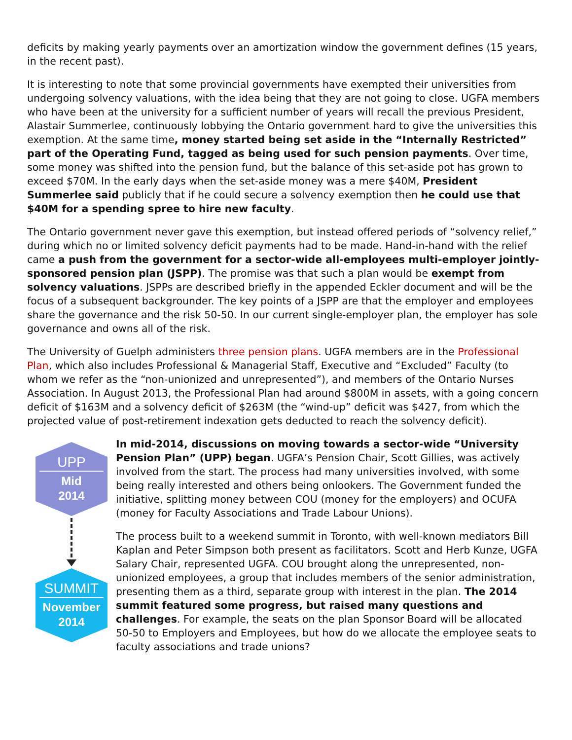deficits by making yearly payments over an amortization window the government defines (15 years, in the recent past).
It is interesting to note that some provincial governments have exempted their universities from undergoing solvency valuations, with the idea being that they are not going to close. UGFA members who have been at the university for a sufficient number of years will recall the previous President, Alastair Summerlee, continuously lobbying the Ontario government hard to give the universities this exemption. At the same time, money started being set aside in the “Internally Restricted” part of the Operating Fund, tagged as being used for such pension payments. Over time, some money was shifted into the pension fund, but the balance of this set-aside pot has grown to exceed $70M. In the early days when the set-aside money was a mere $40M, President Summerlee said publicly that if he could secure a solvency exemption then he could use that $40M for a spending spree to hire new faculty.
The Ontario government never gave this exemption, but instead offered periods of “solvency relief,” during which no or limited solvency deficit payments had to be made. Hand-in-hand with the relief came a push from the government for a sector-wide all-employees multi-employer jointly-sponsored pension plan (JSPP). The promise was that such a plan would be exempt from solvency valuations. JSPPs are described briefly in the appended Eckler document and will be the focus of a subsequent backgrounder. The key points of a JSPP are that the employer and employees share the governance and the risk 50-50. In our current single-employer plan, the employer has sole governance and owns all of the risk.
The University of Guelph administers three pension plans. UGFA members are in the Professional Plan, which also includes Professional & Managerial Staff, Executive and “Excluded” Faculty (to whom we refer as the “non-unionized and unrepresented”), and members of the Ontario Nurses Association. In August 2013, the Professional Plan had around $800M in assets, with a going concern deficit of $163M and a solvency deficit of $263M (the “wind-up” deficit was $427, from which the projected value of post-retirement indexation gets deducted to reach the solvency deficit).
UPP
Mid
2014
SUMMIT
November
2014
In mid-2014, discussions on moving towards a sector-wide “University Pension Plan” (UPP) began. UGFA’s Pension Chair, Scott Gillies, was actively involved from the start. The process had many universities involved, with some being really interested and others being onlookers. The Government funded the initiative, splitting money between COU (money for the employers) and OCUFA (money for Faculty Associations and Trade Labour Unions).
The process built to a weekend summit in Toronto, with well-known mediators Bill Kaplan and Peter Simpson both present as facilitators. Scott and Herb Kunze, UGFA Salary Chair, represented UGFA. COU brought along the unrepresented, non-unionized employees, a group that includes members of the senior administration, presenting them as a third, separate group with interest in the plan. The 2014 summit featured some progress, but raised many questions and challenges. For example, the seats on the plan Sponsor Board will be allocated 50-50 to Employers and Employees, but how do we allocate the employee seats to faculty associations and trade unions?